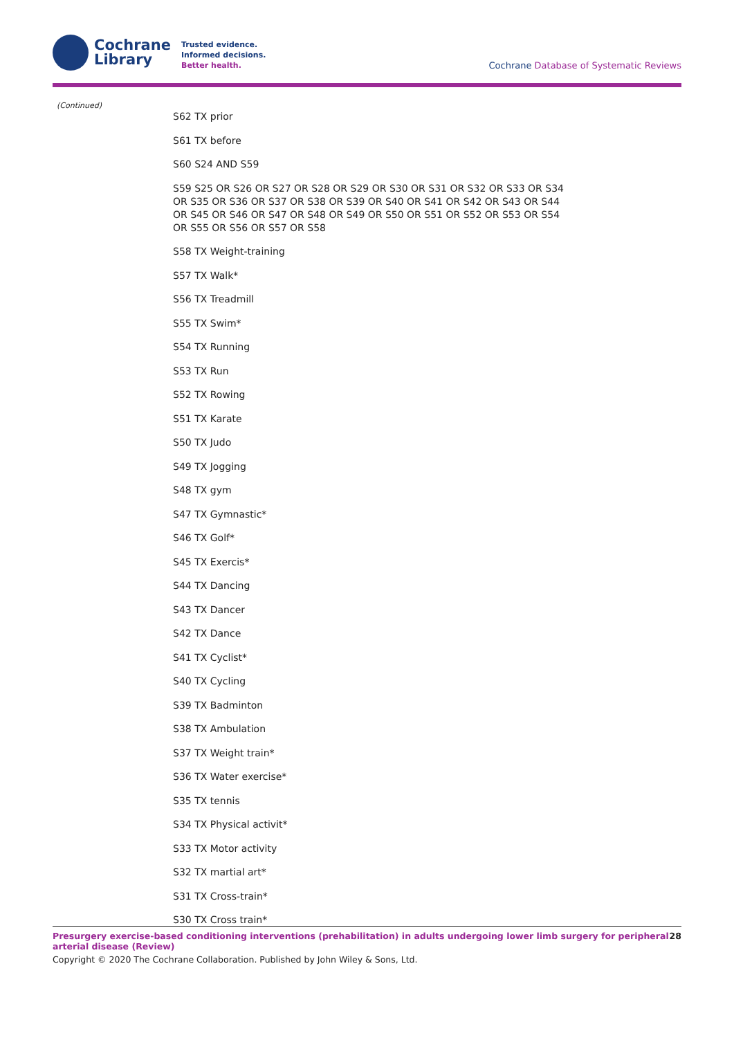Cochrane
Library
Trusted evidence.
Informed decisions.
Better health.
Cochrane Database of Systematic Reviews
(Continued)
S62 TX prior
S61 TX before
S60 S24 AND S59
S59 S25 OR S26 OR S27 OR S28 OR S29 OR S30 OR S31 OR S32 OR S33 OR S34 OR S35 OR S36 OR S37 OR S38 OR S39 OR S40 OR S41 OR S42 OR S43 OR S44 OR S45 OR S46 OR S47 OR S48 OR S49 OR S50 OR S51 OR S52 OR S53 OR S54 OR S55 OR S56 OR S57 OR S58
S58 TX Weight-training
S57 TX Walk*
S56 TX Treadmill
S55 TX Swim*
S54 TX Running
S53 TX Run
S52 TX Rowing
S51 TX Karate
S50 TX Judo
S49 TX Jogging
S48 TX gym
S47 TX Gymnastic*
S46 TX Golf*
S45 TX Exercis*
S44 TX Dancing
S43 TX Dancer
S42 TX Dance
S41 TX Cyclist*
S40 TX Cycling
S39 TX Badminton
S38 TX Ambulation
S37 TX Weight train*
S36 TX Water exercise*
S35 TX tennis
S34 TX Physical activit*
S33 TX Motor activity
S32 TX martial art*
S31 TX Cross-train*
S30 TX Cross train*
Presurgery exercise-based conditioning interventions (prehabilitation) in adults undergoing lower limb surgery for peripheral arterial disease (Review) 28
Copyright © 2020 The Cochrane Collaboration. Published by John Wiley & Sons, Ltd.